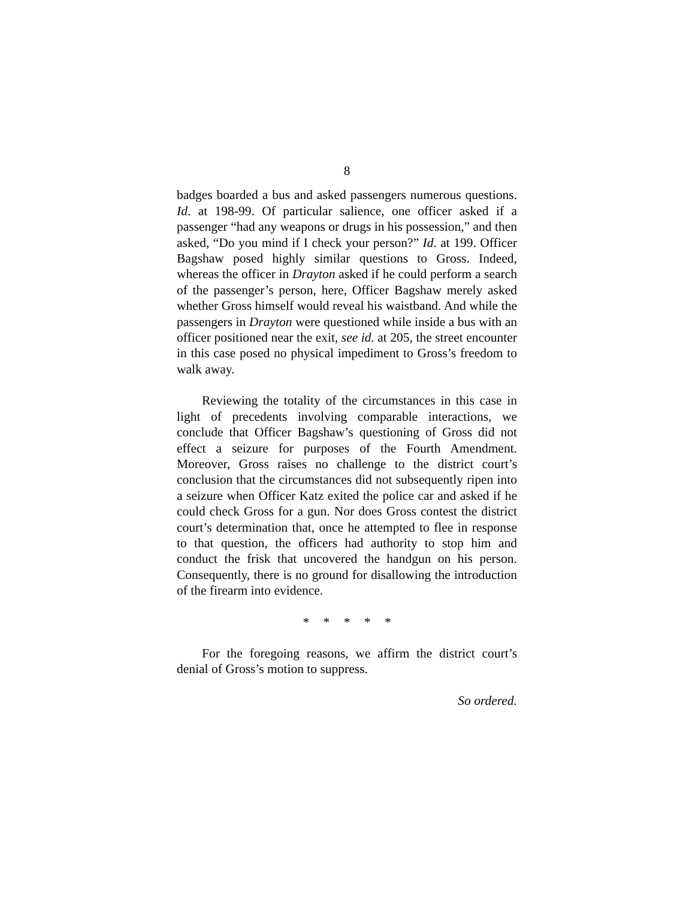8
badges boarded a bus and asked passengers numerous questions. Id. at 198-99. Of particular salience, one officer asked if a passenger “had any weapons or drugs in his possession,” and then asked, “Do you mind if I check your person?” Id. at 199. Officer Bagshaw posed highly similar questions to Gross. Indeed, whereas the officer in Drayton asked if he could perform a search of the passenger’s person, here, Officer Bagshaw merely asked whether Gross himself would reveal his waistband. And while the passengers in Drayton were questioned while inside a bus with an officer positioned near the exit, see id. at 205, the street encounter in this case posed no physical impediment to Gross’s freedom to walk away.
Reviewing the totality of the circumstances in this case in light of precedents involving comparable interactions, we conclude that Officer Bagshaw’s questioning of Gross did not effect a seizure for purposes of the Fourth Amendment. Moreover, Gross raises no challenge to the district court’s conclusion that the circumstances did not subsequently ripen into a seizure when Officer Katz exited the police car and asked if he could check Gross for a gun. Nor does Gross contest the district court’s determination that, once he attempted to flee in response to that question, the officers had authority to stop him and conduct the frisk that uncovered the handgun on his person. Consequently, there is no ground for disallowing the introduction of the firearm into evidence.
* * * * *
For the foregoing reasons, we affirm the district court’s denial of Gross’s motion to suppress.
So ordered.